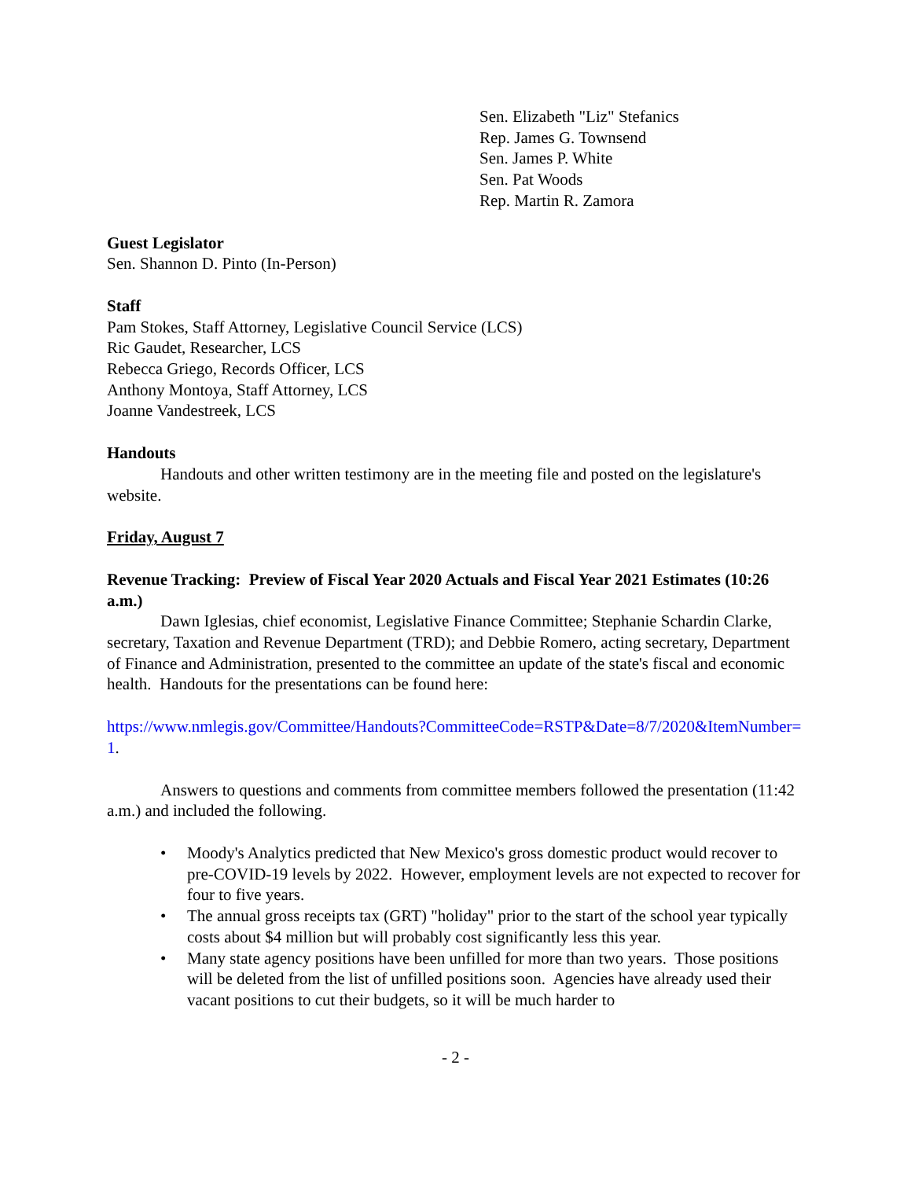Sen. Elizabeth "Liz" Stefanics
Rep. James G. Townsend
Sen. James P. White
Sen. Pat Woods
Rep. Martin R. Zamora
Guest Legislator
Sen. Shannon D. Pinto (In-Person)
Staff
Pam Stokes, Staff Attorney, Legislative Council Service (LCS)
Ric Gaudet, Researcher, LCS
Rebecca Griego, Records Officer, LCS
Anthony Montoya, Staff Attorney, LCS
Joanne Vandestreek, LCS
Handouts
Handouts and other written testimony are in the meeting file and posted on the legislature's website.
Friday, August 7
Revenue Tracking: Preview of Fiscal Year 2020 Actuals and Fiscal Year 2021 Estimates (10:26 a.m.)
Dawn Iglesias, chief economist, Legislative Finance Committee; Stephanie Schardin Clarke, secretary, Taxation and Revenue Department (TRD); and Debbie Romero, acting secretary, Department of Finance and Administration, presented to the committee an update of the state's fiscal and economic health. Handouts for the presentations can be found here:
https://www.nmlegis.gov/Committee/Handouts?CommitteeCode=RSTP&Date=8/7/2020&ItemNumber=1.
Answers to questions and comments from committee members followed the presentation (11:42 a.m.) and included the following.
• Moody's Analytics predicted that New Mexico's gross domestic product would recover to pre-COVID-19 levels by 2022. However, employment levels are not expected to recover for four to five years.
• The annual gross receipts tax (GRT) "holiday" prior to the start of the school year typically costs about $4 million but will probably cost significantly less this year.
• Many state agency positions have been unfilled for more than two years. Those positions will be deleted from the list of unfilled positions soon. Agencies have already used their vacant positions to cut their budgets, so it will be much harder to
- 2 -